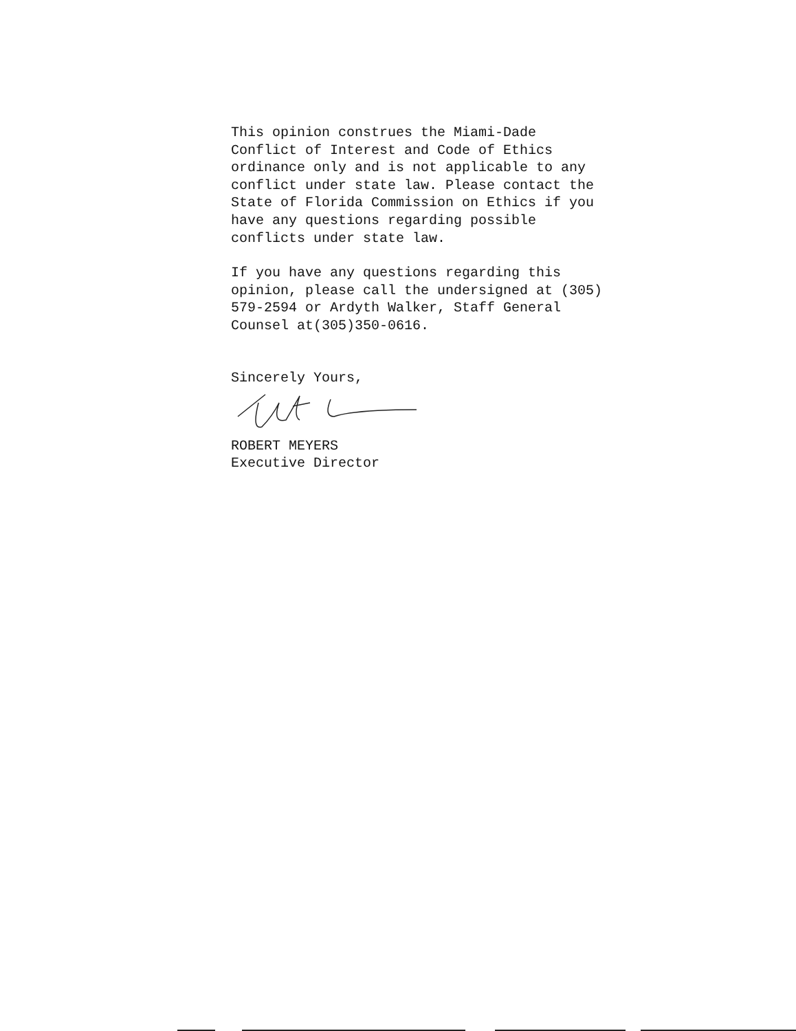This opinion construes the Miami-Dade
Conflict of Interest and Code of Ethics
ordinance only and is not applicable to any
conflict under state law. Please contact the
State of Florida Commission on Ethics if you
have any questions regarding possible
conflicts under state law.
If you have any questions regarding this
opinion, please call the undersigned at (305)
579-2594 or Ardyth Walker, Staff General
Counsel at(305)350-0616.
Sincerely Yours,
ROBERT MEYERS
Executive Director